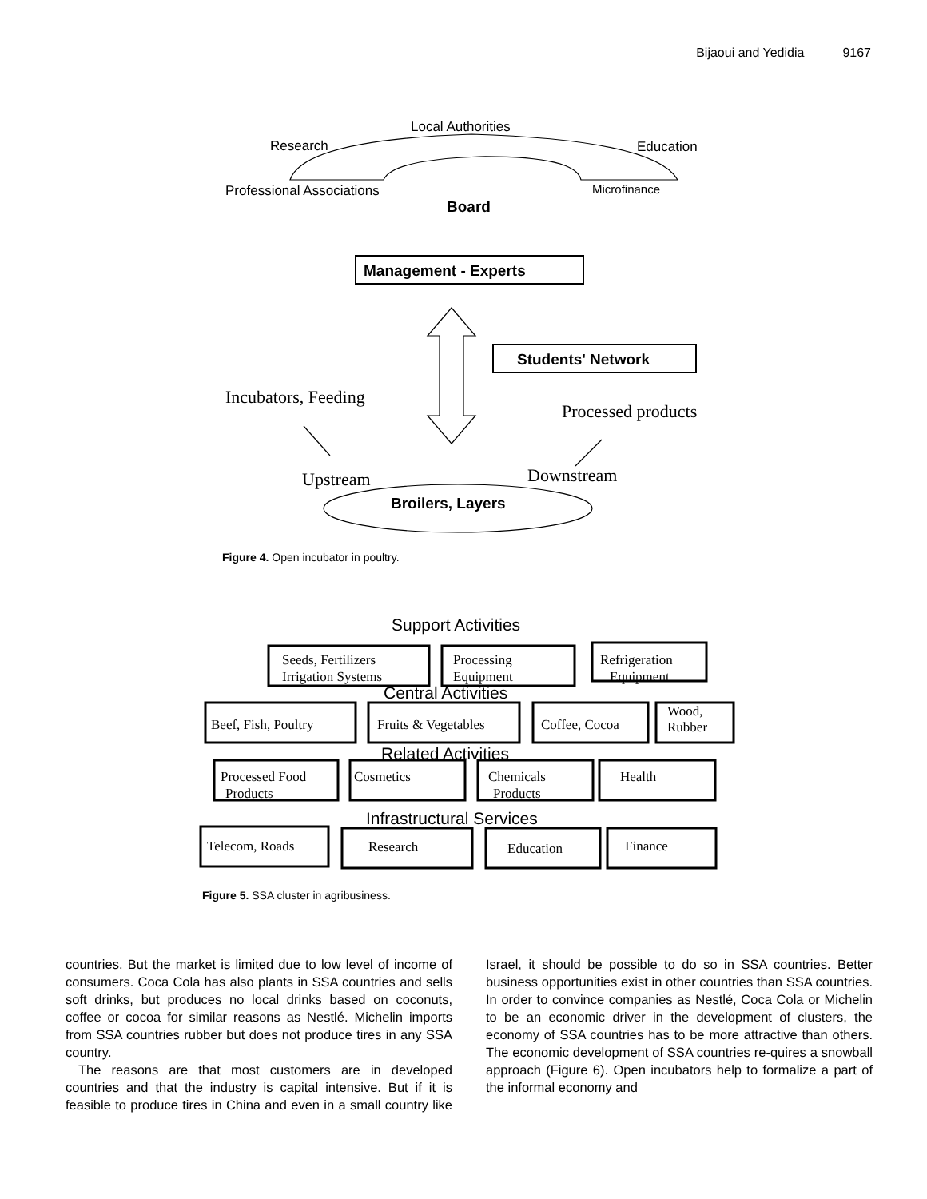Bijaoui and Yedidia 9167
Local Authorities
Research
Education
Professional Associations
Microfinance
Board
Management - Experts
Students' Network
Incubators, Feeding
Processed products
Upstream
Downstream
Broilers, Layers
Support Activities
Central Activities
Related Activities
Infrastructural Services
Seeds, Fertilizers
Irrigation Systems
Processing
Equipment
Refrigeration
Equipment
Beef, Fish, Poultry
Fruits & Vegetables
Coffee, Cocoa
Wood,
Rubber
Processed Food
Products
Cosmetics
Chemicals
Products
Health
Telecom, Roads
Research
Education
Finance
Figure 4. Open incubator in poultry.
Figure 5. SSA cluster in agribusiness.
countries. But the market is limited due to low level of income of consumers. Coca Cola has also plants in SSA countries and sells soft drinks, but produces no local drinks based on coconuts, coffee or cocoa for similar reasons as Nestlé. Michelin imports from SSA countries rubber but does not produce tires in any SSA country.
The reasons are that most customers are in developed countries and that the industry is capital intensive. But if it is feasible to produce tires in China and even in a small country like Israel, it should be possible to do so in SSA countries. Better business opportunities exist in other countries than SSA countries. In order to convince companies as Nestlé, Coca Cola or Michelin to be an economic driver in the development of clusters, the economy of SSA countries has to be more attractive than others. The economic development of SSA countries re-quires a snowball approach (Figure 6). Open incubators help to formalize a part of the informal economy and